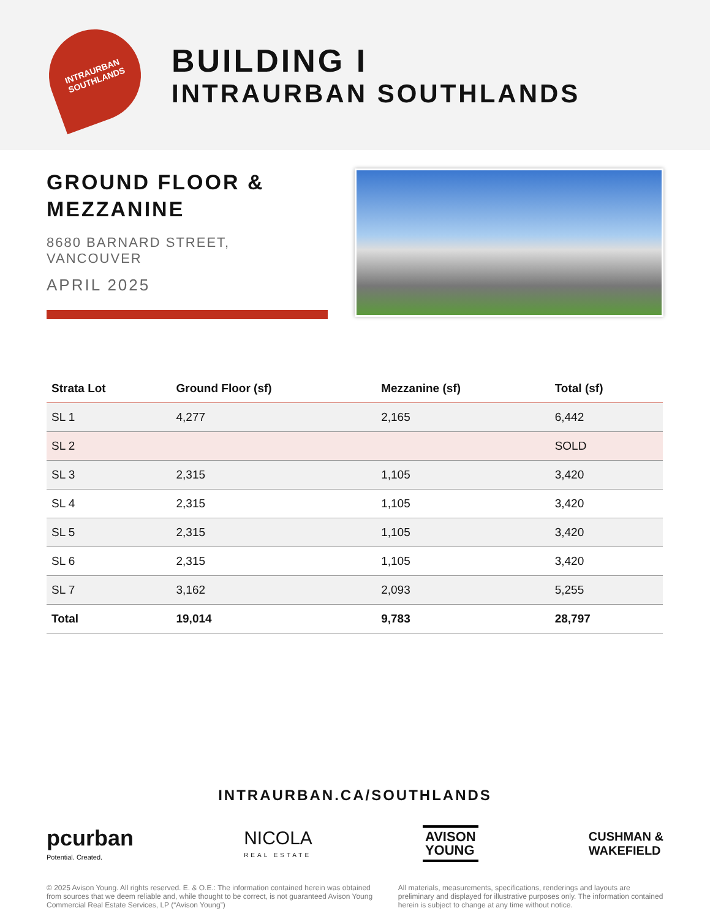INTRAURBAN
SOUTHLANDS
BUILDING I
INTRAURBAN SOUTHLANDS
GROUND FLOOR & MEZZANINE
8680 BARNARD STREET, VANCOUVER
APRIL 2025
| Strata Lot | Ground Floor (sf) | Mezzanine (sf) | Total (sf) |
| --- | --- | --- | --- |
| SL 1 | 4,277 | 2,165 | 6,442 |
| SL 2 | | | SOLD |
| SL 3 | 2,315 | 1,105 | 3,420 |
| SL 4 | 2,315 | 1,105 | 3,420 |
| SL 5 | 2,315 | 1,105 | 3,420 |
| SL 6 | 2,315 | 1,105 | 3,420 |
| SL 7 | 3,162 | 2,093 | 5,255 |
| Total | 19,014 | 9,783 | 28,797 |
INTRAURBAN.CA/SOUTHLANDS
pcurban
Potential. Created.
NICOLA
REAL ESTATE
AVISON
YOUNG
CUSHMAN &
WAKEFIELD
© 2025 Avison Young. All rights reserved. E. & O.E.: The information contained herein was obtained from sources that we deem reliable and, while thought to be correct, is not guaranteed Avison Young Commercial Real Estate Services, LP (“Avison Young”)
All materials, measurements, specifications, renderings and layouts are preliminary and displayed for illustrative purposes only. The information contained herein is subject to change at any time without notice.